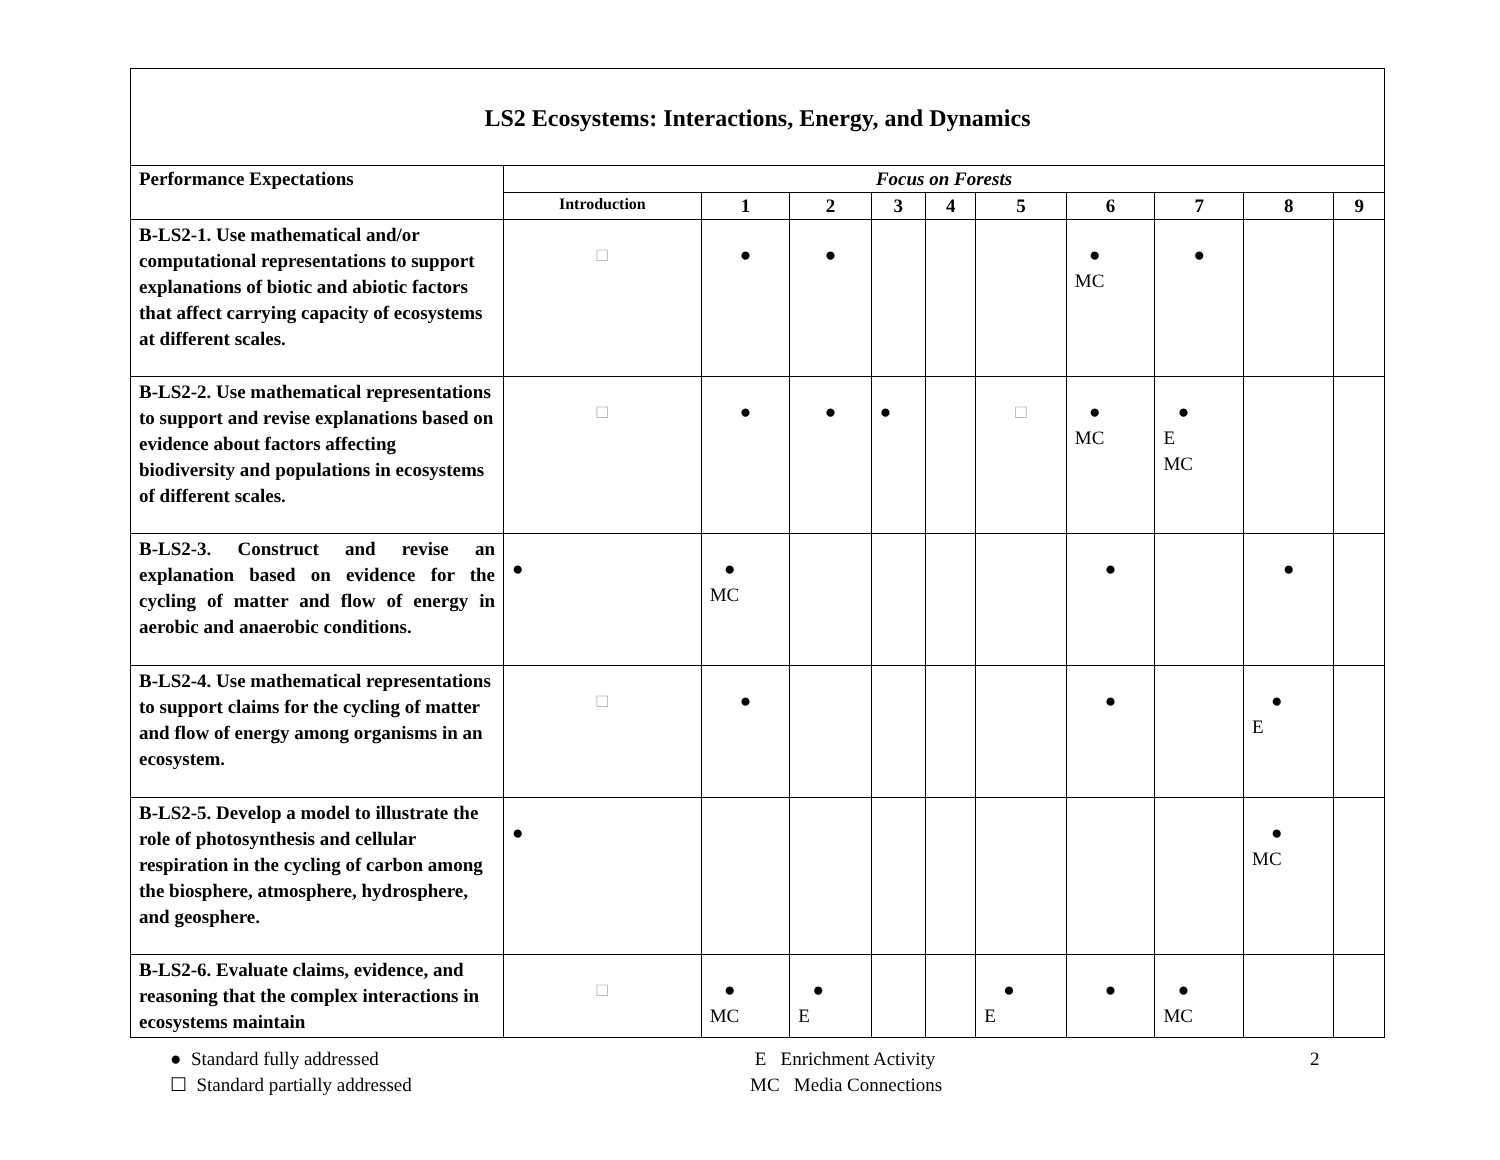| LS2 Ecosystems: Interactions, Energy, and Dynamics | | | | | | | | | | |
| Performance Expectations | Focus on Forests | | | | | | | | | |
| | Introduction | 1 | 2 | 3 | 4 | 5 | 6 | 7 | 8 | 9 |
| B-LS2-1. Use mathematical and/or computational representations to support explanations of biotic and abiotic factors that affect carrying capacity of ecosystems at different scales. | □ | ● | ● | | | | ● MC | ● | | |
| B-LS2-2. Use mathematical representations to support and revise explanations based on evidence about factors affecting biodiversity and populations in ecosystems of different scales. | □ | ● | ● | ● | | □ | ● MC | ● E MC | | |
| B-LS2-3. Construct and revise an explanation based on evidence for the cycling of matter and flow of energy in aerobic and anaerobic conditions. | ● | ● MC | | | | | ● | | ● | |
| B-LS2-4. Use mathematical representations to support claims for the cycling of matter and flow of energy among organisms in an ecosystem. | □ | ● | | | | | ● | | ● E | |
| B-LS2-5. Develop a model to illustrate the role of photosynthesis and cellular respiration in the cycling of carbon among the biosphere, atmosphere, hydrosphere, and geosphere. | ● | | | | | | | | ● MC | |
| B-LS2-6. Evaluate claims, evidence, and reasoning that the complex interactions in ecosystems maintain | □ | ● MC | ● E | | | ● E | ● | ● MC | | |
● Standard fully addressed
☐ Standard partially addressed
E Enrichment Activity
MC Media Connections
2